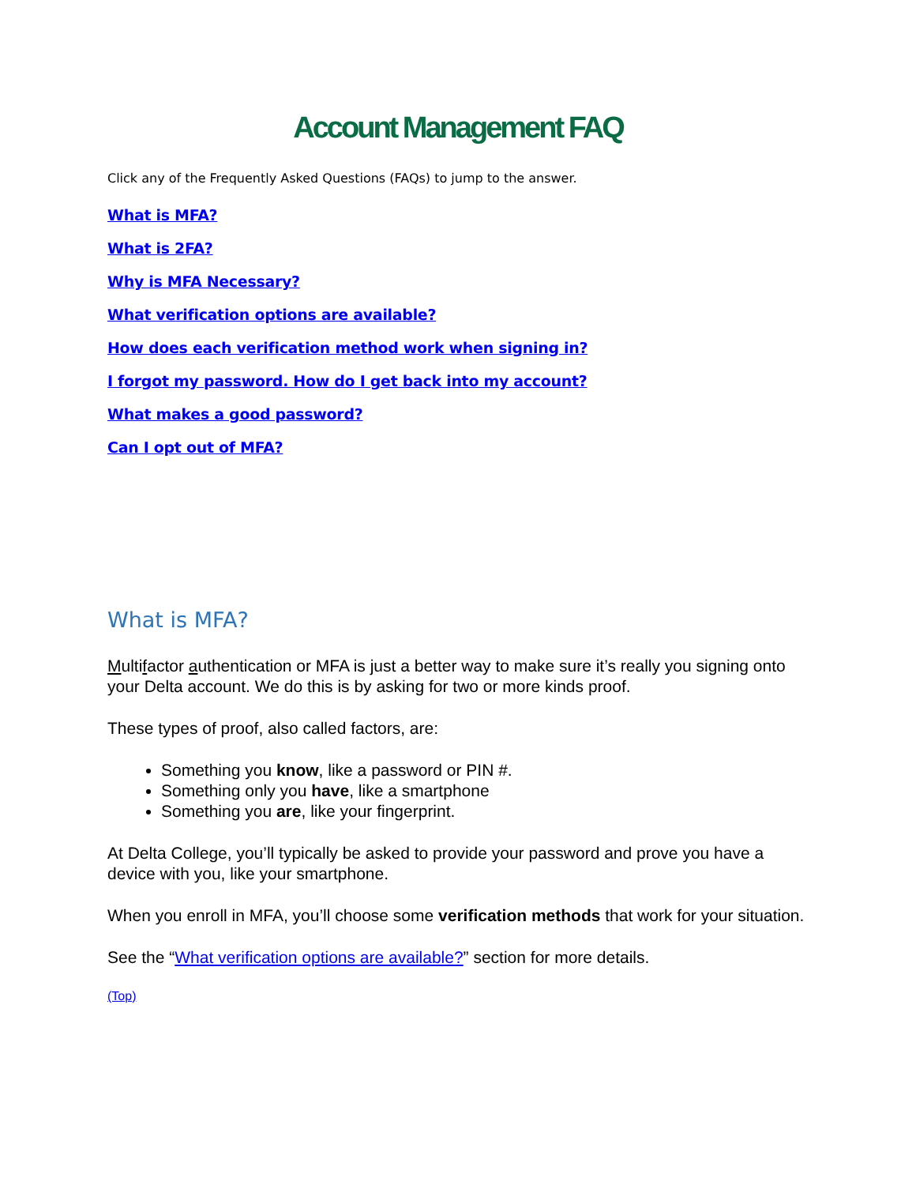Account Management FAQ
Click any of the Frequently Asked Questions (FAQs) to jump to the answer.
What is MFA?
What is 2FA?
Why is MFA Necessary?
What verification options are available?
How does each verification method work when signing in?
I forgot my password. How do I get back into my account?
What makes a good password?
Can I opt out of MFA?
What is MFA?
Multifactor authentication or MFA is just a better way to make sure it’s really you signing onto your Delta account. We do this is by asking for two or more kinds proof.
These types of proof, also called factors, are:
Something you know, like a password or PIN #.
Something only you have, like a smartphone
Something you are, like your fingerprint.
At Delta College, you’ll typically be asked to provide your password and prove you have a device with you, like your smartphone.
When you enroll in MFA, you’ll choose some verification methods that work for your situation.
See the “What verification options are available?” section for more details.
(Top)